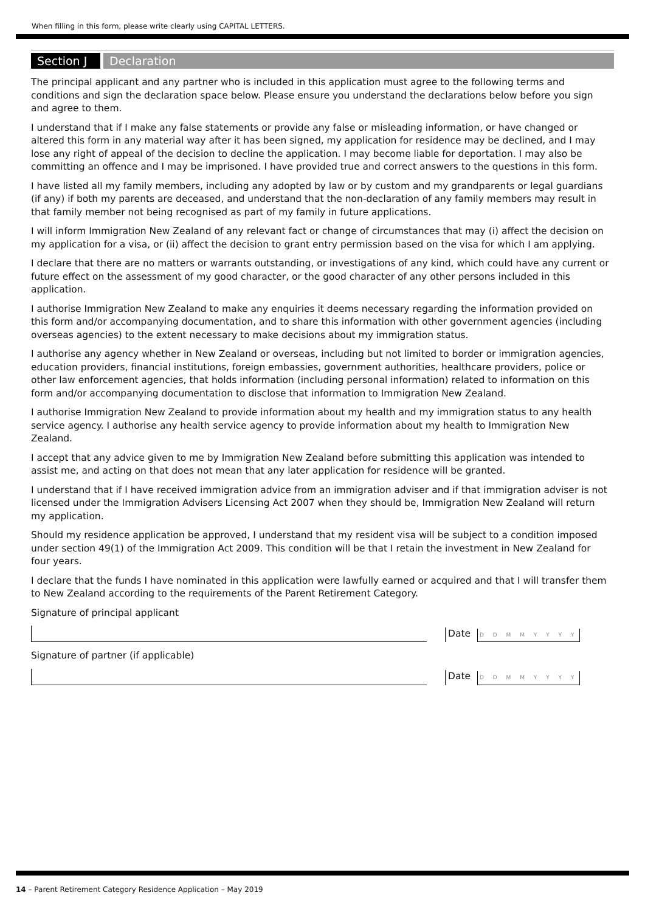When filling in this form, please write clearly using CAPITAL LETTERS.
Section J
Declaration
The principal applicant and any partner who is included in this application must agree to the following terms and conditions and sign the declaration space below. Please ensure you understand the declarations below before you sign and agree to them.
I understand that if I make any false statements or provide any false or misleading information, or have changed or altered this form in any material way after it has been signed, my application for residence may be declined, and I may lose any right of appeal of the decision to decline the application. I may become liable for deportation. I may also be committing an offence and I may be imprisoned. I have provided true and correct answers to the questions in this form.
I have listed all my family members, including any adopted by law or by custom and my grandparents or legal guardians (if any) if both my parents are deceased, and understand that the non-declaration of any family members may result in that family member not being recognised as part of my family in future applications.
I will inform Immigration New Zealand of any relevant fact or change of circumstances that may (i) affect the decision on my application for a visa, or (ii) affect the decision to grant entry permission based on the visa for which I am applying.
I declare that there are no matters or warrants outstanding, or investigations of any kind, which could have any current or future effect on the assessment of my good character, or the good character of any other persons included in this application.
I authorise Immigration New Zealand to make any enquiries it deems necessary regarding the information provided on this form and/or accompanying documentation, and to share this information with other government agencies (including overseas agencies) to the extent necessary to make decisions about my immigration status.
I authorise any agency whether in New Zealand or overseas, including but not limited to border or immigration agencies, education providers, financial institutions, foreign embassies, government authorities, healthcare providers, police or other law enforcement agencies, that holds information (including personal information) related to information on this form and/or accompanying documentation to disclose that information to Immigration New Zealand.
I authorise Immigration New Zealand to provide information about my health and my immigration status to any health service agency. I authorise any health service agency to provide information about my health to Immigration New Zealand.
I accept that any advice given to me by Immigration New Zealand before submitting this application was intended to assist me, and acting on that does not mean that any later application for residence will be granted.
I understand that if I have received immigration advice from an immigration adviser and if that immigration adviser is not licensed under the Immigration Advisers Licensing Act 2007 when they should be, Immigration New Zealand will return my application.
Should my residence application be approved, I understand that my resident visa will be subject to a condition imposed under section 49(1) of the Immigration Act 2009. This condition will be that I retain the investment in New Zealand for four years.
I declare that the funds I have nominated in this application were lawfully earned or acquired and that I will transfer them to New Zealand according to the requirements of the Parent Retirement Category.
Signature of principal applicant
Date D D M M Y Y Y Y
Signature of partner (if applicable)
Date D D M M Y Y Y Y
14 – Parent Retirement Category Residence Application – May 2019